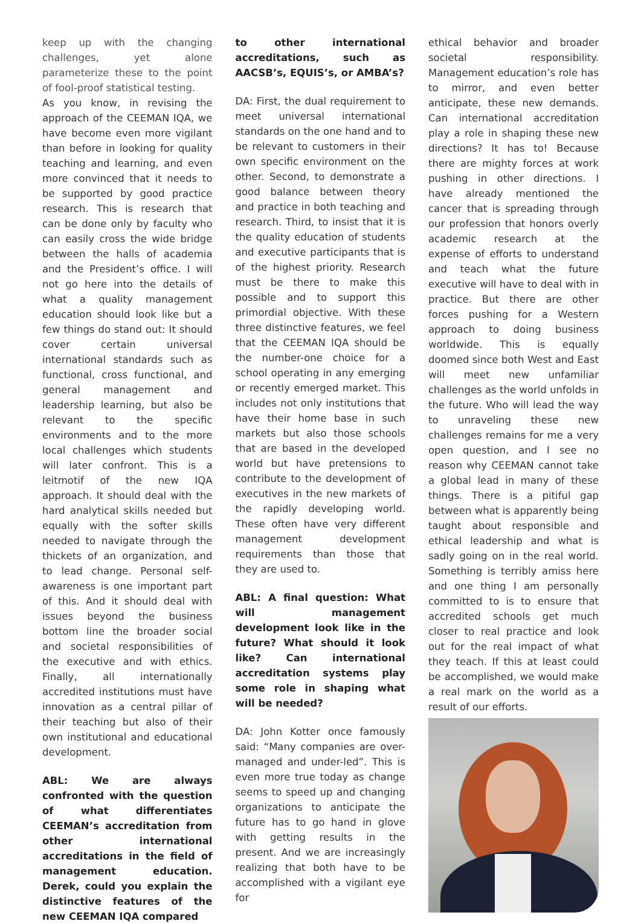keep up with the changing challenges, yet alone parameterize these to the point of fool-proof statistical testing.
As you know, in revising the approach of the CEEMAN IQA, we have become even more vigilant than before in looking for quality teaching and learning, and even more convinced that it needs to be supported by good practice research. This is research that can be done only by faculty who can easily cross the wide bridge between the halls of academia and the President’s office. I will not go here into the details of what a quality management education should look like but a few things do stand out: It should cover certain universal international standards such as functional, cross functional, and general management and leadership learning, but also be relevant to the specific environments and to the more local challenges which students will later confront. This is a leitmotif of the new IQA approach. It should deal with the hard analytical skills needed but equally with the softer skills needed to navigate through the thickets of an organization, and to lead change. Personal self-awareness is one important part of this. And it should deal with issues beyond the business bottom line the broader social and societal responsibilities of the executive and with ethics. Finally, all internationally accredited institutions must have innovation as a central pillar of their teaching but also of their own institutional and educational development.
ABL: We are always confronted with the question of what differentiates CEEMAN’s accreditation from other international accreditations in the field of management education. Derek, could you explain the distinctive features of the new CEEMAN IQA compared
to other international accreditations, such as AACSB’s, EQUIS’s, or AMBA’s?
DA: First, the dual requirement to meet universal international standards on the one hand and to be relevant to customers in their own specific environment on the other. Second, to demonstrate a good balance between theory and practice in both teaching and research. Third, to insist that it is the quality education of students and executive participants that is of the highest priority. Research must be there to make this possible and to support this primordial objective. With these three distinctive features, we feel that the CEEMAN IQA should be the number-one choice for a school operating in any emerging or recently emerged market. This includes not only institutions that have their home base in such markets but also those schools that are based in the developed world but have pretensions to contribute to the development of executives in the new markets of the rapidly developing world. These often have very different management development requirements than those that they are used to.
ABL: A final question: What will management development look like in the future? What should it look like? Can international accreditation systems play some role in shaping what will be needed?
DA: John Kotter once famously said: “Many companies are over-managed and under-led”. This is even more true today as change seems to speed up and changing organizations to anticipate the future has to go hand in glove with getting results in the present. And we are increasingly realizing that both have to be accomplished with a vigilant eye for
ethical behavior and broader societal responsibility. Management education’s role has to mirror, and even better anticipate, these new demands. Can international accreditation play a role in shaping these new directions? It has to! Because there are mighty forces at work pushing in other directions. I have already mentioned the cancer that is spreading through our profession that honors overly academic research at the expense of efforts to understand and teach what the future executive will have to deal with in practice. But there are other forces pushing for a Western approach to doing business worldwide. This is equally doomed since both West and East will meet new unfamiliar challenges as the world unfolds in the future. Who will lead the way to unraveling these new challenges remains for me a very open question, and I see no reason why CEEMAN cannot take a global lead in many of these things. There is a pitiful gap between what is apparently being taught about responsible and ethical leadership and what is sadly going on in the real world. Something is terribly amiss here and one thing I am personally committed to is to ensure that accredited schools get much closer to real practice and look out for the real impact of what they teach. If this at least could be accomplished, we would make a real mark on the world as a result of our efforts.